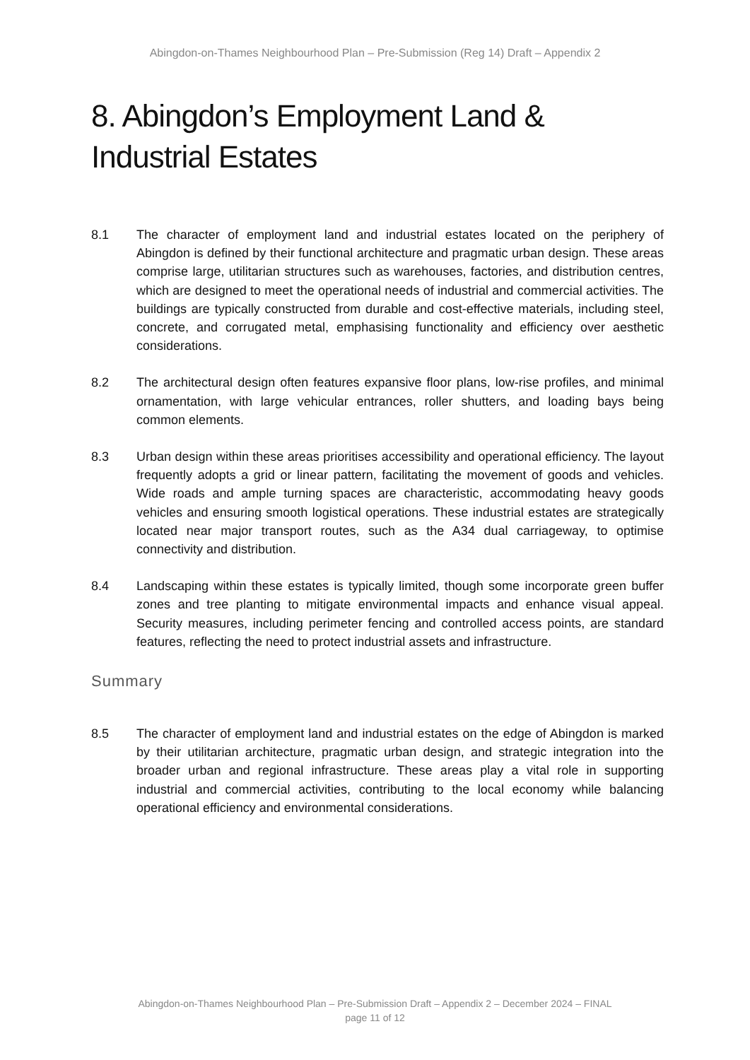Abingdon-on-Thames Neighbourhood Plan – Pre-Submission (Reg 14) Draft – Appendix 2
8. Abingdon’s Employment Land & Industrial Estates
8.1 The character of employment land and industrial estates located on the periphery of Abingdon is defined by their functional architecture and pragmatic urban design. These areas comprise large, utilitarian structures such as warehouses, factories, and distribution centres, which are designed to meet the operational needs of industrial and commercial activities. The buildings are typically constructed from durable and cost-effective materials, including steel, concrete, and corrugated metal, emphasising functionality and efficiency over aesthetic considerations.
8.2 The architectural design often features expansive floor plans, low-rise profiles, and minimal ornamentation, with large vehicular entrances, roller shutters, and loading bays being common elements.
8.3 Urban design within these areas prioritises accessibility and operational efficiency. The layout frequently adopts a grid or linear pattern, facilitating the movement of goods and vehicles. Wide roads and ample turning spaces are characteristic, accommodating heavy goods vehicles and ensuring smooth logistical operations. These industrial estates are strategically located near major transport routes, such as the A34 dual carriageway, to optimise connectivity and distribution.
8.4 Landscaping within these estates is typically limited, though some incorporate green buffer zones and tree planting to mitigate environmental impacts and enhance visual appeal. Security measures, including perimeter fencing and controlled access points, are standard features, reflecting the need to protect industrial assets and infrastructure.
Summary
8.5 The character of employment land and industrial estates on the edge of Abingdon is marked by their utilitarian architecture, pragmatic urban design, and strategic integration into the broader urban and regional infrastructure. These areas play a vital role in supporting industrial and commercial activities, contributing to the local economy while balancing operational efficiency and environmental considerations.
Abingdon-on-Thames Neighbourhood Plan – Pre-Submission Draft – Appendix 2 – December 2024 – FINAL
page 11 of 12